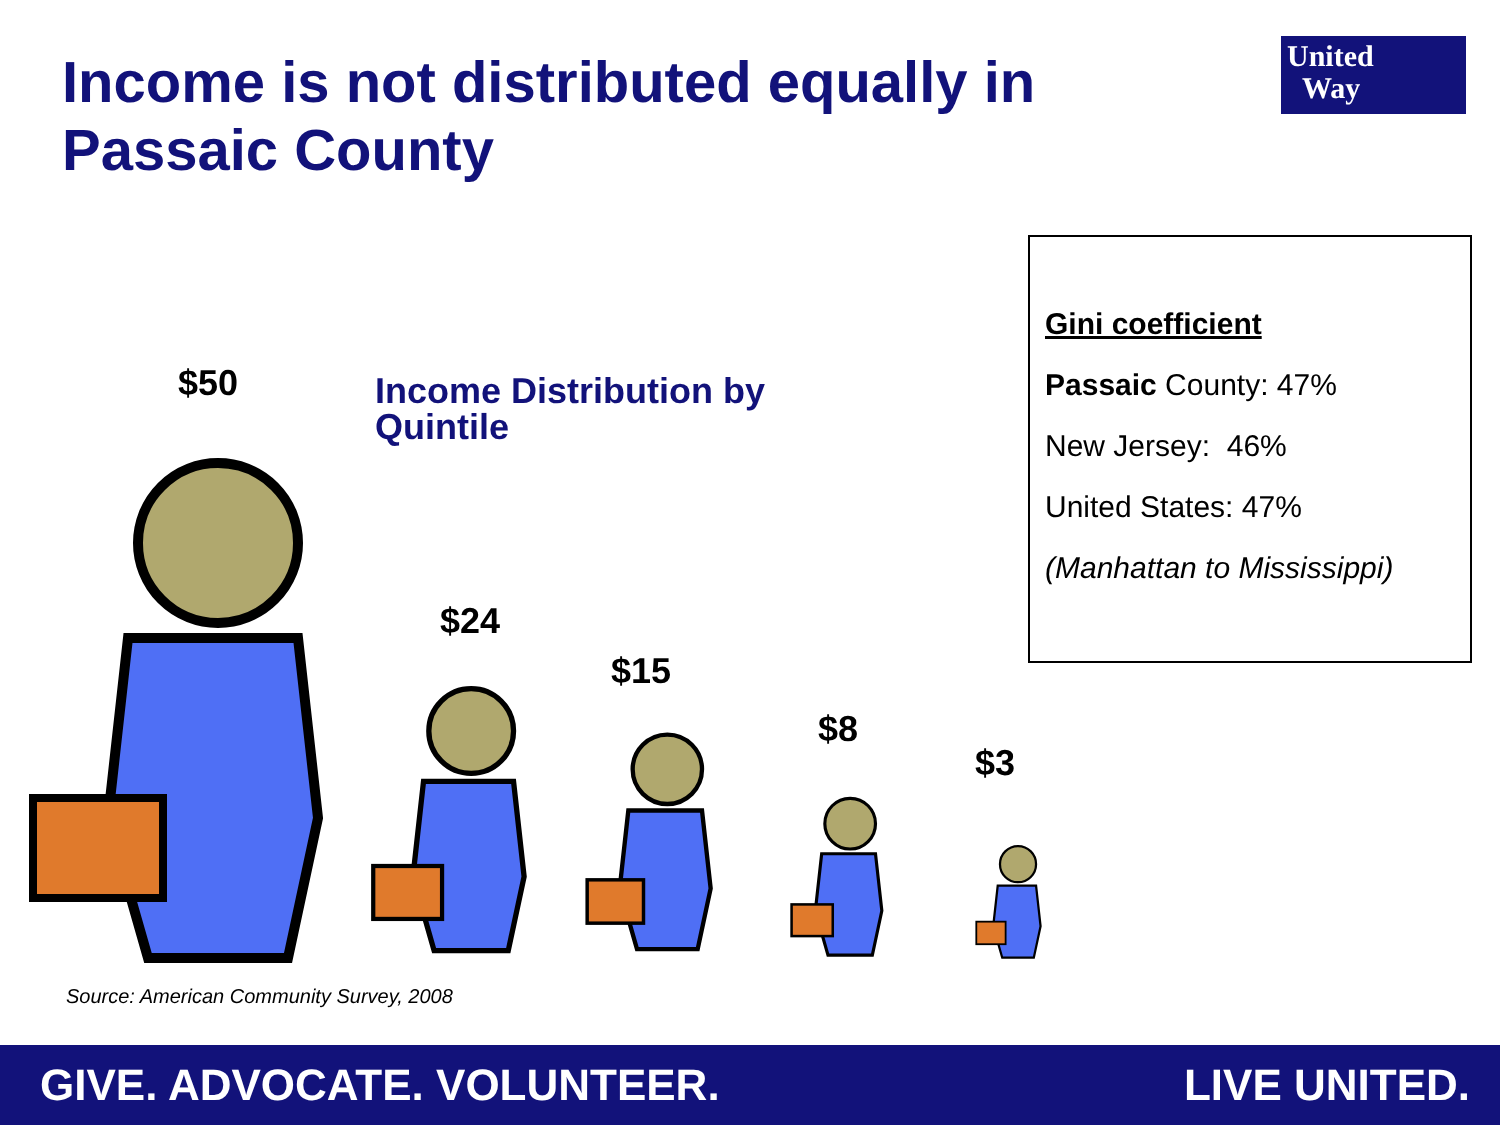Income is not distributed equally in
Passaic County
United
Way
$50
Income Distribution by
Quintile
Gini coefficient
Passaic County: 47%
New Jersey: 46%
United States: 47%
(Manhattan to Mississippi)
$24
$15
$8
$3
Source: American Community Survey, 2008
GIVE. ADVOCATE. VOLUNTEER. LIVE UNITED.